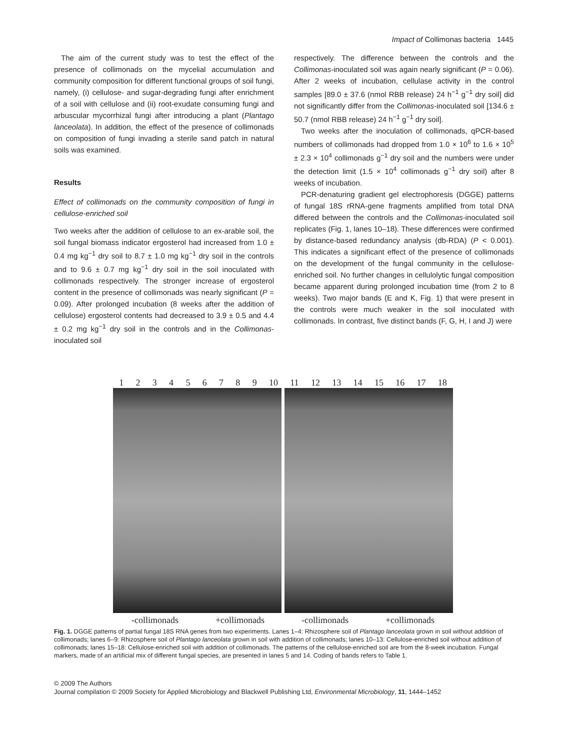Impact of Collimonas bacteria 1445
The aim of the current study was to test the effect of the presence of collimonads on the mycelial accumulation and community composition for different functional groups of soil fungi, namely, (i) cellulose- and sugar-degrading fungi after enrichment of a soil with cellulose and (ii) root-exudate consuming fungi and arbuscular mycorrhizal fungi after introducing a plant (Plantago lanceolata). In addition, the effect of the presence of collimonads on composition of fungi invading a sterile sand patch in natural soils was examined.
Results
Effect of collimonads on the community composition of fungi in cellulose-enriched soil
Two weeks after the addition of cellulose to an ex-arable soil, the soil fungal biomass indicator ergosterol had increased from 1.0 ± 0.4 mg kg<sup>−1</sup> dry soil to 8.7 ± 1.0 mg kg<sup>−1</sup> dry soil in the controls and to 9.6 ± 0.7 mg kg<sup>−1</sup> dry soil in the soil inoculated with collimonads respectively. The stronger increase of ergosterol content in the presence of collimonads was nearly significant (P = 0.09). After prolonged incubation (8 weeks after the addition of cellulose) ergosterol contents had decreased to 3.9 ± 0.5 and 4.4 ± 0.2 mg kg<sup>−1</sup> dry soil in the controls and in the Collimonas-inoculated soil
respectively. The difference between the controls and the Collimonas-inoculated soil was again nearly significant (P = 0.06). After 2 weeks of incubation, cellulase activity in the control samples [89.0 ± 37.6 (nmol RBB release) 24 h<sup>−1</sup> g<sup>−1</sup> dry soil] did not significantly differ from the Collimonas-inoculated soil [134.6 ± 50.7 (nmol RBB release) 24 h<sup>−1</sup> g<sup>−1</sup> dry soil].
Two weeks after the inoculation of collimonads, qPCR-based numbers of collimonads had dropped from 1.0 × 10<sup>6</sup> to 1.6 × 10<sup>5</sup> ± 2.3 × 10<sup>4</sup> collimonads g<sup>−1</sup> dry soil and the numbers were under the detection limit (1.5 × 10<sup>4</sup> collimonads g<sup>−1</sup> dry soil) after 8 weeks of incubation.
PCR-denaturing gradient gel electrophoresis (DGGE) patterns of fungal 18S rRNA-gene fragments amplified from total DNA differed between the controls and the Collimonas-inoculated soil replicates (Fig. 1, lanes 10–18). These differences were confirmed by distance-based redundancy analysis (db-RDA) (P < 0.001). This indicates a significant effect of the presence of collimonads on the development of the fungal community in the cellulose-enriched soil. No further changes in cellulolytic fungal composition became apparent during prolonged incubation time (from 2 to 8 weeks). Two major bands (E and K, Fig. 1) that were present in the controls were much weaker in the soil inoculated with collimonads. In contrast, five distinct bands (F, G, H, I and J) were
123456789 10 11 12 13 14 15 16 17 18
-collimonads +collimonads -collimonads +collimonads
Fig. 1. DGGE patterns of partial fungal 18S RNA genes from two experiments. Lanes 1–4: Rhizosphere soil of Plantago lanceolata grown in soil without addition of collimonads; lanes 6–9: Rhizosphere soil of Plantago lanceolata grown in soil with addition of collimonads; lanes 10–13: Cellulose-enriched soil without addition of collimonads; lanes 15–18: Cellulose-enriched soil with addition of collimonads. The patterns of the cellulose-enriched soil are from the 8-week incubation. Fungal markers, made of an artificial mix of different fungal species, are presented in lanes 5 and 14. Coding of bands refers to Table 1.
© 2009 The Authors
Journal compilation © 2009 Society for Applied Microbiology and Blackwell Publishing Ltd, Environmental Microbiology, 11, 1444–1452